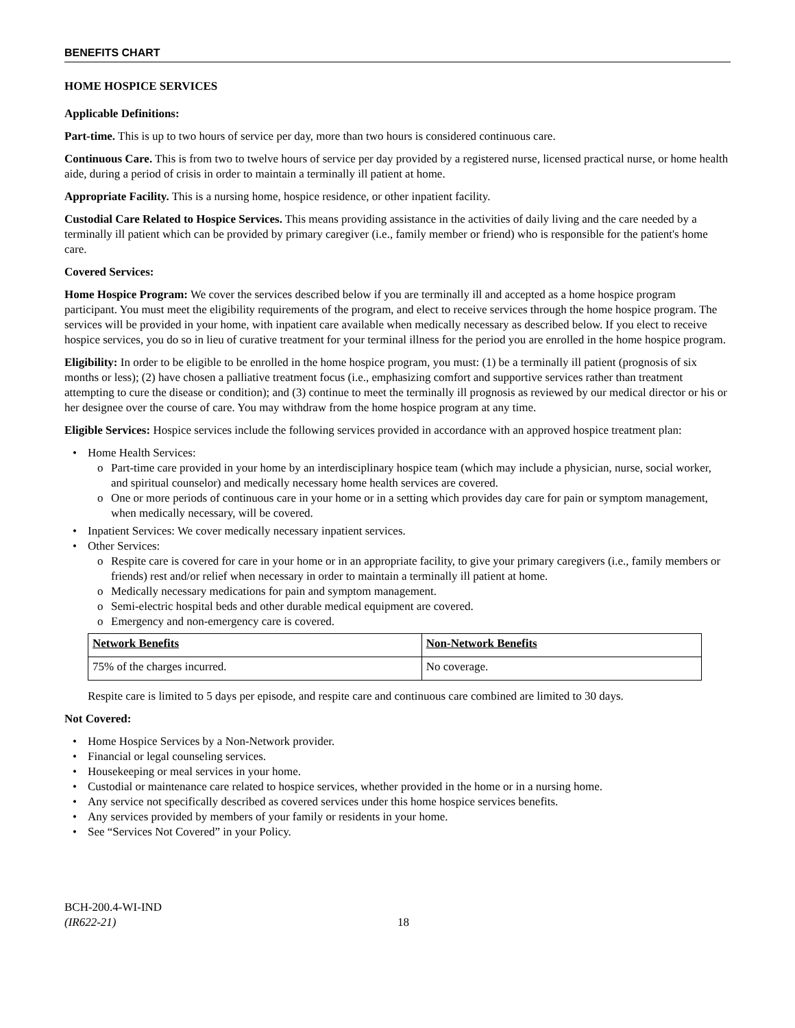BENEFITS CHART
HOME HOSPICE SERVICES
Applicable Definitions:
Part-time. This is up to two hours of service per day, more than two hours is considered continuous care.
Continuous Care. This is from two to twelve hours of service per day provided by a registered nurse, licensed practical nurse, or home health aide, during a period of crisis in order to maintain a terminally ill patient at home.
Appropriate Facility. This is a nursing home, hospice residence, or other inpatient facility.
Custodial Care Related to Hospice Services. This means providing assistance in the activities of daily living and the care needed by a terminally ill patient which can be provided by primary caregiver (i.e., family member or friend) who is responsible for the patient's home care.
Covered Services:
Home Hospice Program: We cover the services described below if you are terminally ill and accepted as a home hospice program participant. You must meet the eligibility requirements of the program, and elect to receive services through the home hospice program. The services will be provided in your home, with inpatient care available when medically necessary as described below. If you elect to receive hospice services, you do so in lieu of curative treatment for your terminal illness for the period you are enrolled in the home hospice program.
Eligibility: In order to be eligible to be enrolled in the home hospice program, you must: (1) be a terminally ill patient (prognosis of six months or less); (2) have chosen a palliative treatment focus (i.e., emphasizing comfort and supportive services rather than treatment attempting to cure the disease or condition); and (3) continue to meet the terminally ill prognosis as reviewed by our medical director or his or her designee over the course of care. You may withdraw from the home hospice program at any time.
Eligible Services: Hospice services include the following services provided in accordance with an approved hospice treatment plan:
Home Health Services:
Part-time care provided in your home by an interdisciplinary hospice team (which may include a physician, nurse, social worker, and spiritual counselor) and medically necessary home health services are covered.
One or more periods of continuous care in your home or in a setting which provides day care for pain or symptom management, when medically necessary, will be covered.
Inpatient Services: We cover medically necessary inpatient services.
Other Services:
Respite care is covered for care in your home or in an appropriate facility, to give your primary caregivers (i.e., family members or friends) rest and/or relief when necessary in order to maintain a terminally ill patient at home.
Medically necessary medications for pain and symptom management.
Semi-electric hospital beds and other durable medical equipment are covered.
Emergency and non-emergency care is covered.
| Network Benefits | Non-Network Benefits |
| --- | --- |
| 75% of the charges incurred. | No coverage. |
Respite care is limited to 5 days per episode, and respite care and continuous care combined are limited to 30 days.
Not Covered:
Home Hospice Services by a Non-Network provider.
Financial or legal counseling services.
Housekeeping or meal services in your home.
Custodial or maintenance care related to hospice services, whether provided in the home or in a nursing home.
Any service not specifically described as covered services under this home hospice services benefits.
Any services provided by members of your family or residents in your home.
See “Services Not Covered” in your Policy.
BCH-200.4-WI-IND
(IR622-21)
18